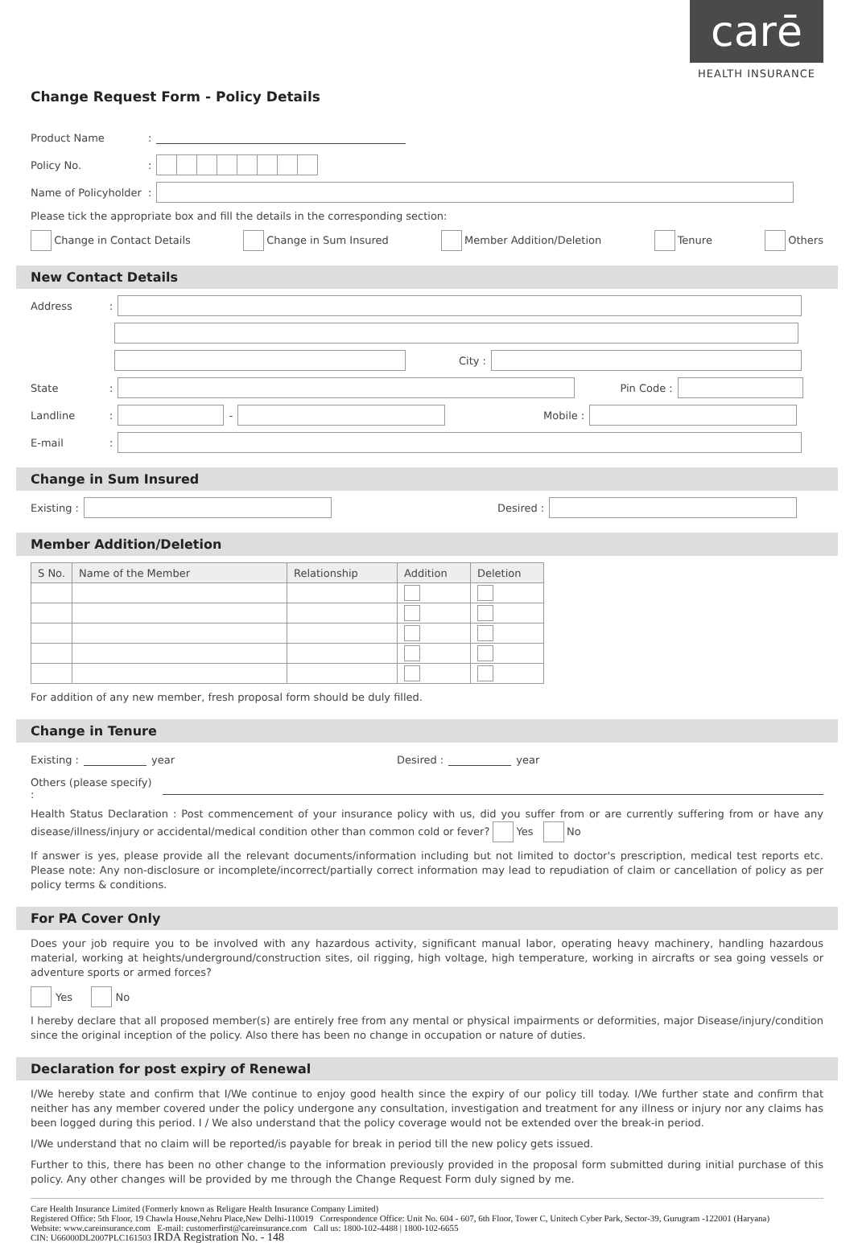carē
HEALTH INSURANCE
Change Request Form - Policy Details
Product Name:
Policy No.:
Name of Policyholder:
Please tick the appropriate box and fill the details in the corresponding section:
Change in Contact Details Change in Sum Insured Member Addition/Deletion Tenure Others
New Contact Details
Address:
City :
State: Pin Code :
Landline: - Mobile :
E-mail:
Change in Sum Insured
Existing : Desired :
Member Addition/Deletion
| S No. | Name of the Member | Relationship | Addition | Deletion |
| --- | --- | --- | --- | --- |
For addition of any new member, fresh proposal form should be duly filled.
Change in Tenure
Existing : year Desired : year
Others (please specify) :
Health Status Declaration : Post commencement of your insurance policy with us, did you suffer from or are currently suffering from or have any disease/illness/injury or accidental/medical condition other than common cold or fever? Yes No
If answer is yes, please provide all the relevant documents/information including but not limited to doctor's prescription, medical test reports etc. Please note: Any non-disclosure or incomplete/incorrect/partially correct information may lead to repudiation of claim or cancellation of policy as per policy terms & conditions.
For PA Cover Only
Does your job require you to be involved with any hazardous activity, significant manual labor, operating heavy machinery, handling hazardous material, working at heights/underground/construction sites, oil rigging, high voltage, high temperature, working in aircrafts or sea going vessels or adventure sports or armed forces?
Yes No
I hereby declare that all proposed member(s) are entirely free from any mental or physical impairments or deformities, major Disease/injury/condition since the original inception of the policy. Also there has been no change in occupation or nature of duties.
Declaration for post expiry of Renewal
I/We hereby state and confirm that I/We continue to enjoy good health since the expiry of our policy till today. I/We further state and confirm that neither has any member covered under the policy undergone any consultation, investigation and treatment for any illness or injury nor any claims has been logged during this period. I / We also understand that the policy coverage would not be extended over the break-in period.
I/We understand that no claim will be reported/is payable for break in period till the new policy gets issued.
Further to this, there has been no other change to the information previously provided in the proposal form submitted during initial purchase of this policy. Any other changes will be provided by me through the Change Request Form duly signed by me.
Care Health Insurance Limited (Formerly known as Religare Health Insurance Company Limited)
Registered Office: 5th Floor, 19 Chawla House,Nehru Place,New Delhi-110019 Correspondence Office: Unit No. 604 - 607, 6th Floor, Tower C, Unitech Cyber Park, Sector-39, Gurugram -122001 (Haryana)
Website: www.careinsurance.com E-mail: customerfirst@careinsurance.com Call us: 1800-102-4488 | 1800-102-6655
CIN: U66000DL2007PLC161503 IRDA Registration No. - 148